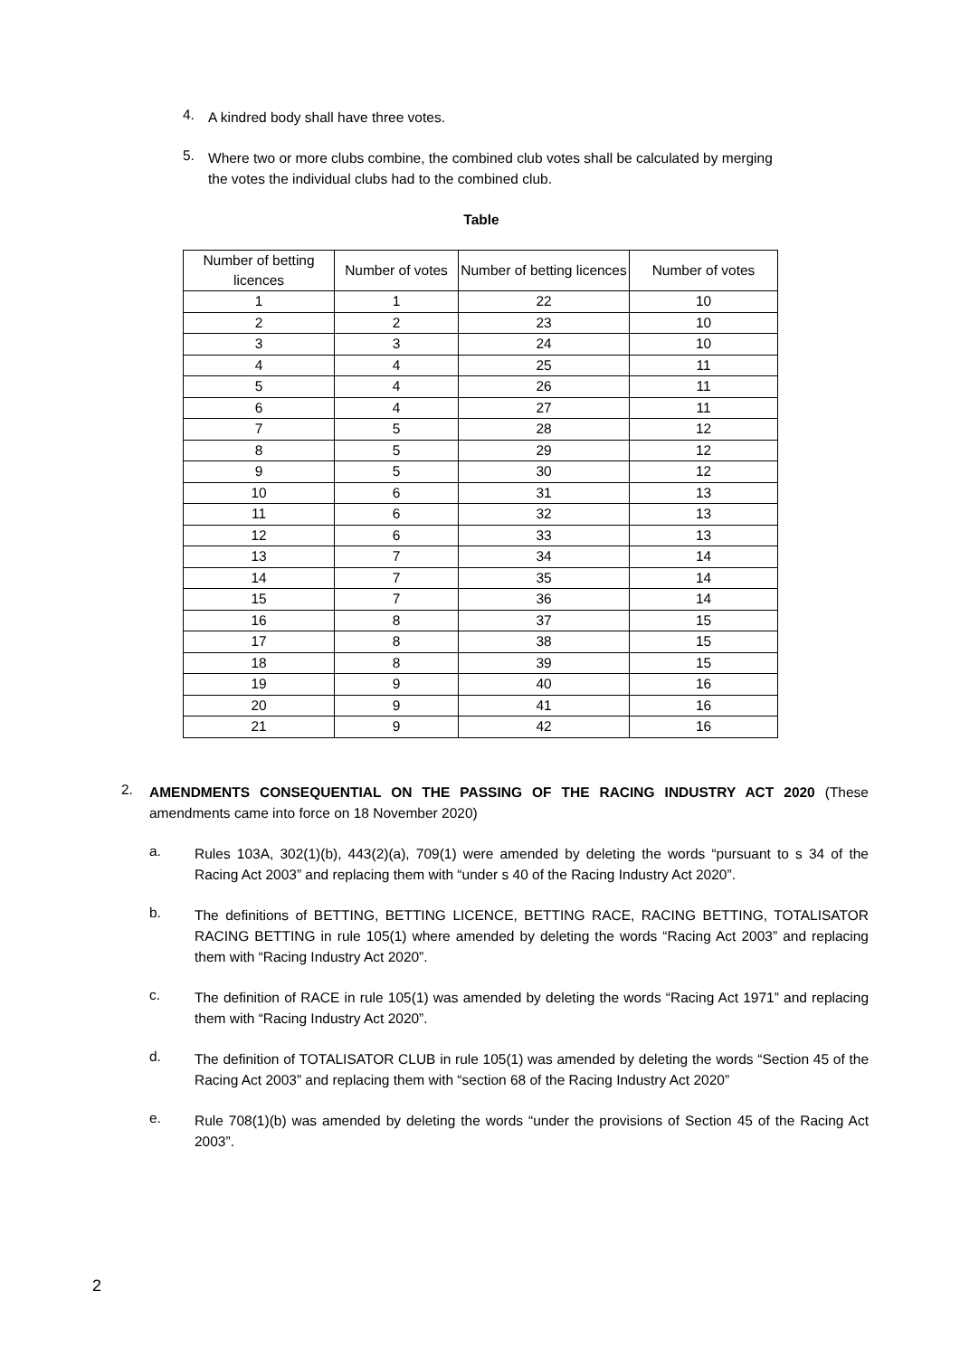4.
A kindred body shall have three votes.
5.
Where two or more clubs combine, the combined club votes shall be calculated by merging the votes the individual clubs had to the combined club.
Table
| Number of betting licences | Number of votes | Number of betting licences | Number of votes |
| 1 | 1 | 22 | 10 |
| 2 | 2 | 23 | 10 |
| 3 | 3 | 24 | 10 |
| 4 | 4 | 25 | 11 |
| 5 | 4 | 26 | 11 |
| 6 | 4 | 27 | 11 |
| 7 | 5 | 28 | 12 |
| 8 | 5 | 29 | 12 |
| 9 | 5 | 30 | 12 |
| 10 | 6 | 31 | 13 |
| 11 | 6 | 32 | 13 |
| 12 | 6 | 33 | 13 |
| 13 | 7 | 34 | 14 |
| 14 | 7 | 35 | 14 |
| 15 | 7 | 36 | 14 |
| 16 | 8 | 37 | 15 |
| 17 | 8 | 38 | 15 |
| 18 | 8 | 39 | 15 |
| 19 | 9 | 40 | 16 |
| 20 | 9 | 41 | 16 |
| 21 | 9 | 42 | 16 |
2.
AMENDMENTS CONSEQUENTIAL ON THE PASSING OF THE RACING INDUSTRY ACT 2020 (These amendments came into force on 18 November 2020)
a.
Rules 103A, 302(1)(b), 443(2)(a), 709(1) were amended by deleting the words “pursuant to s 34 of the Racing Act 2003” and replacing them with “under s 40 of the Racing Industry Act 2020”.
b.
The definitions of BETTING, BETTING LICENCE, BETTING RACE, RACING BETTING, TOTALISATOR RACING BETTING in rule 105(1) where amended by deleting the words “Racing Act 2003” and replacing them with “Racing Industry Act 2020”.
c.
The definition of RACE in rule 105(1) was amended by deleting the words “Racing Act 1971” and replacing them with “Racing Industry Act 2020”.
d.
The definition of TOTALISATOR CLUB in rule 105(1) was amended by deleting the words “Section 45 of the Racing Act 2003” and replacing them with “section 68 of the Racing Industry Act 2020”
e.
Rule 708(1)(b) was amended by deleting the words “under the provisions of Section 45 of the Racing Act 2003”.
2